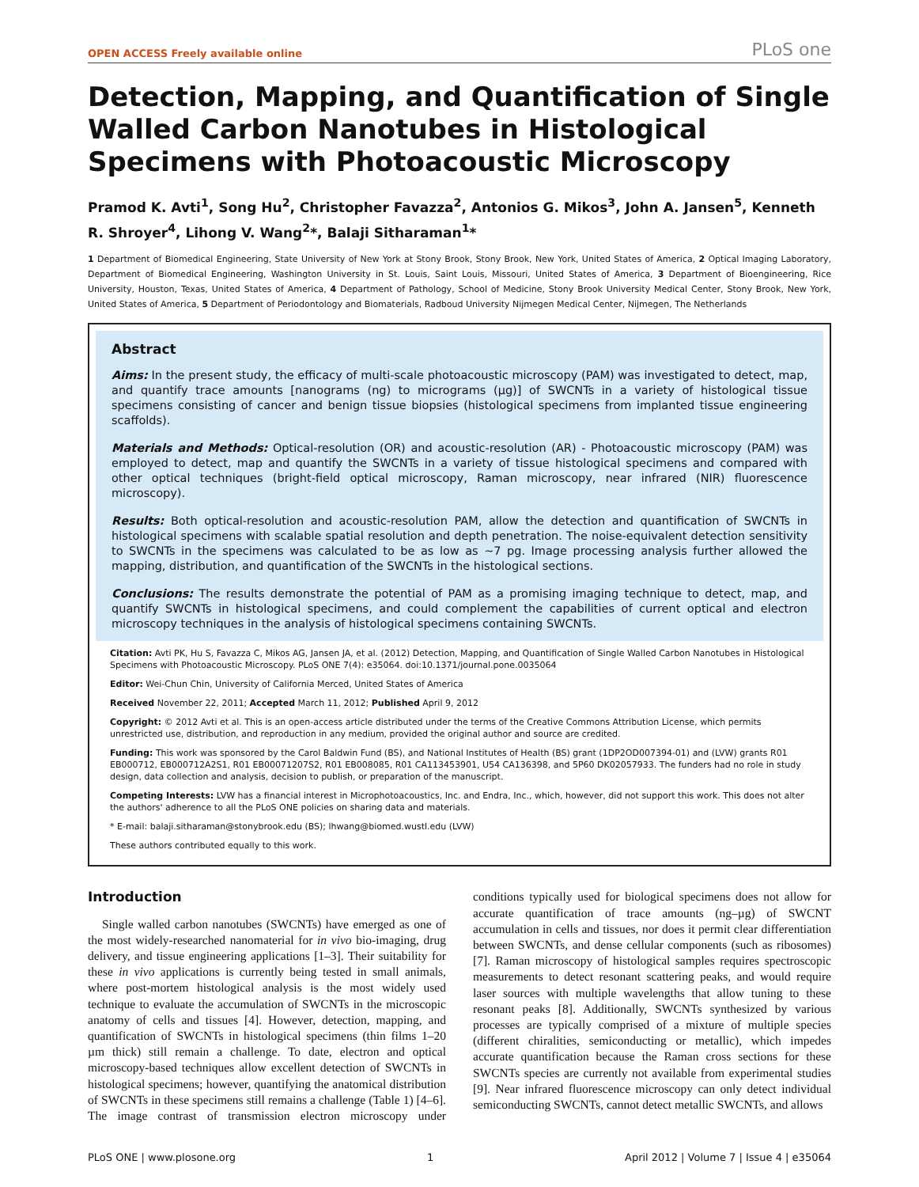OPEN ACCESS Freely available online PLoS one
Detection, Mapping, and Quantification of Single Walled Carbon Nanotubes in Histological Specimens with Photoacoustic Microscopy
Pramod K. Avti<sup>1</sup>, Song Hu<sup>2</sup>, Christopher Favazza<sup>2</sup>, Antonios G. Mikos<sup>3</sup>, John A. Jansen<sup>5</sup>, Kenneth R. Shroyer<sup>4</sup>, Lihong V. Wang<sup>2</sup>*, Balaji Sitharaman<sup>1</sup>*
1 Department of Biomedical Engineering, State University of New York at Stony Brook, Stony Brook, New York, United States of America, 2 Optical Imaging Laboratory, Department of Biomedical Engineering, Washington University in St. Louis, Saint Louis, Missouri, United States of America, 3 Department of Bioengineering, Rice University, Houston, Texas, United States of America, 4 Department of Pathology, School of Medicine, Stony Brook University Medical Center, Stony Brook, New York, United States of America, 5 Department of Periodontology and Biomaterials, Radboud University Nijmegen Medical Center, Nijmegen, The Netherlands
Abstract
Aims: In the present study, the efficacy of multi-scale photoacoustic microscopy (PAM) was investigated to detect, map, and quantify trace amounts [nanograms (ng) to micrograms (µg)] of SWCNTs in a variety of histological tissue specimens consisting of cancer and benign tissue biopsies (histological specimens from implanted tissue engineering scaffolds).
Materials and Methods: Optical-resolution (OR) and acoustic-resolution (AR) - Photoacoustic microscopy (PAM) was employed to detect, map and quantify the SWCNTs in a variety of tissue histological specimens and compared with other optical techniques (bright-field optical microscopy, Raman microscopy, near infrared (NIR) fluorescence microscopy).
Results: Both optical-resolution and acoustic-resolution PAM, allow the detection and quantification of SWCNTs in histological specimens with scalable spatial resolution and depth penetration. The noise-equivalent detection sensitivity to SWCNTs in the specimens was calculated to be as low as ~7 pg. Image processing analysis further allowed the mapping, distribution, and quantification of the SWCNTs in the histological sections.
Conclusions: The results demonstrate the potential of PAM as a promising imaging technique to detect, map, and quantify SWCNTs in histological specimens, and could complement the capabilities of current optical and electron microscopy techniques in the analysis of histological specimens containing SWCNTs.
Citation: Avti PK, Hu S, Favazza C, Mikos AG, Jansen JA, et al. (2012) Detection, Mapping, and Quantification of Single Walled Carbon Nanotubes in Histological Specimens with Photoacoustic Microscopy. PLoS ONE 7(4): e35064. doi:10.1371/journal.pone.0035064
Editor: Wei-Chun Chin, University of California Merced, United States of America
Received November 22, 2011; Accepted March 11, 2012; Published April 9, 2012
Copyright: © 2012 Avti et al. This is an open-access article distributed under the terms of the Creative Commons Attribution License, which permits unrestricted use, distribution, and reproduction in any medium, provided the original author and source are credited.
Funding: This work was sponsored by the Carol Baldwin Fund (BS), and National Institutes of Health (BS) grant (1DP2OD007394-01) and (LVW) grants R01 EB000712, EB000712A2S1, R01 EB00071207S2, R01 EB008085, R01 CA113453901, U54 CA136398, and 5P60 DK02057933. The funders had no role in study design, data collection and analysis, decision to publish, or preparation of the manuscript.
Competing Interests: LVW has a financial interest in Microphotoacoustics, Inc. and Endra, Inc., which, however, did not support this work. This does not alter the authors' adherence to all the PLoS ONE policies on sharing data and materials.
* E-mail: balaji.sitharaman@stonybrook.edu (BS); lhwang@biomed.wustl.edu (LVW)
These authors contributed equally to this work.
Introduction
Single walled carbon nanotubes (SWCNTs) have emerged as one of the most widely-researched nanomaterial for in vivo bio-imaging, drug delivery, and tissue engineering applications [1–3]. Their suitability for these in vivo applications is currently being tested in small animals, where post-mortem histological analysis is the most widely used technique to evaluate the accumulation of SWCNTs in the microscopic anatomy of cells and tissues [4]. However, detection, mapping, and quantification of SWCNTs in histological specimens (thin films 1–20 µm thick) still remain a challenge. To date, electron and optical microscopy-based techniques allow excellent detection of SWCNTs in histological specimens; however, quantifying the anatomical distribution of SWCNTs in these specimens still remains a challenge (Table 1) [4–6]. The image contrast of transmission electron microscopy under conditions typically used for biological specimens does not allow for accurate quantification of trace amounts (ng–µg) of SWCNT accumulation in cells and tissues, nor does it permit clear differentiation between SWCNTs, and dense cellular components (such as ribosomes) [7]. Raman microscopy of histological samples requires spectroscopic measurements to detect resonant scattering peaks, and would require laser sources with multiple wavelengths that allow tuning to these resonant peaks [8]. Additionally, SWCNTs synthesized by various processes are typically comprised of a mixture of multiple species (different chiralities, semiconducting or metallic), which impedes accurate quantification because the Raman cross sections for these SWCNTs species are currently not available from experimental studies [9]. Near infrared fluorescence microscopy can only detect individual semiconducting SWCNTs, cannot detect metallic SWCNTs, and allows
PLoS ONE | www.plosone.org 1 April 2012 | Volume 7 | Issue 4 | e35064